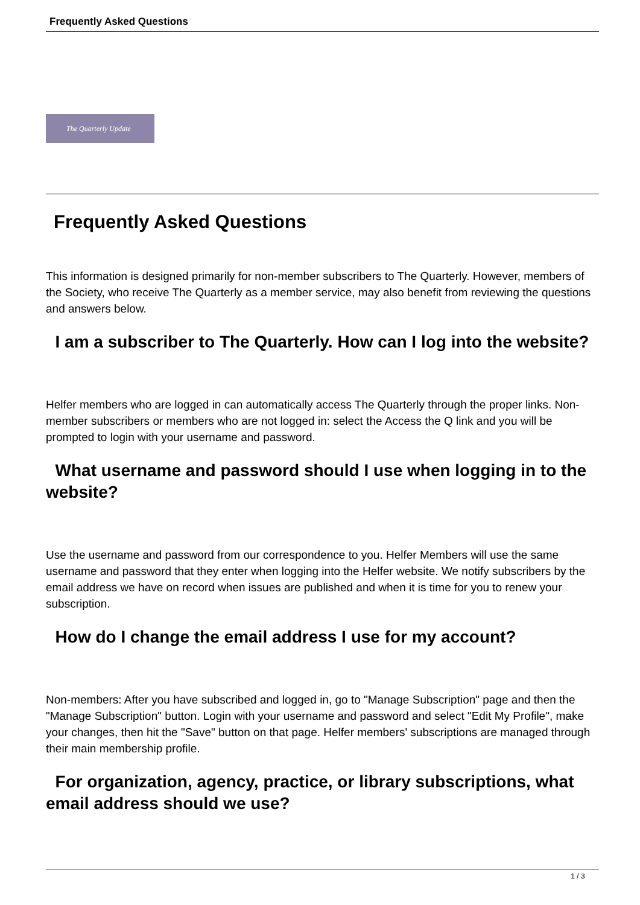Frequently Asked Questions
The Quarterly Update
Frequently Asked Questions
This information is designed primarily for non-member subscribers to The Quarterly. However, members of the Society, who receive The Quarterly as a member service, may also benefit from reviewing the questions and answers below.
I am a subscriber to The Quarterly. How can I log into the website?
Helfer members who are logged in can automatically access The Quarterly through the proper links. Non-member subscribers or members who are not logged in: select the Access the Q link and you will be prompted to login with your username and password.
What username and password should I use when logging in to the website?
Use the username and password from our correspondence to you. Helfer Members will use the same username and password that they enter when logging into the Helfer website. We notify subscribers by the email address we have on record when issues are published and when it is time for you to renew your subscription.
How do I change the email address I use for my account?
Non-members: After you have subscribed and logged in, go to "Manage Subscription" page and then the "Manage Subscription" button. Login with your username and password and select "Edit My Profile", make your changes, then hit the "Save" button on that page. Helfer members' subscriptions are managed through their main membership profile.
For organization, agency, practice, or library subscriptions, what email address should we use?
1 / 3